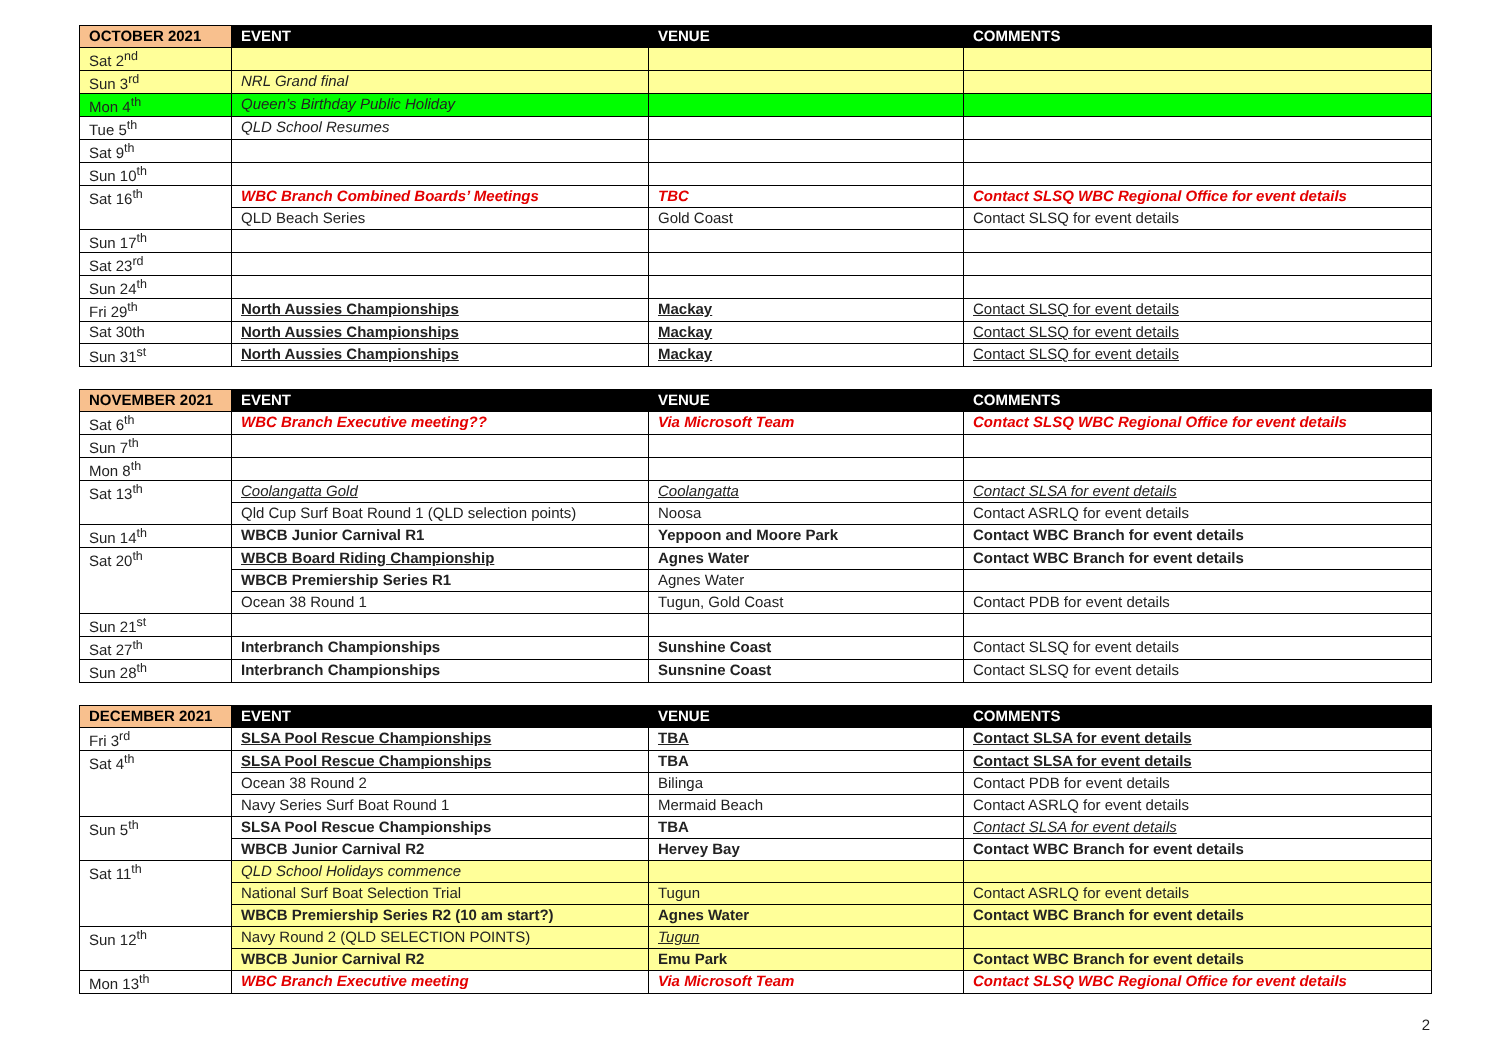| OCTOBER 2021 | EVENT | VENUE | COMMENTS |
| --- | --- | --- | --- |
| Sat 2<sup>nd</sup> | | | |
| Sun 3<sup>rd</sup> | NRL Grand final | | |
| Mon 4<sup>th</sup> | Queen’s Birthday Public Holiday | | |
| Tue 5<sup>th</sup> | QLD School Resumes | | |
| Sat 9<sup>th</sup> | | | |
| Sun 10<sup>th</sup> | | | |
| Sat 16<sup>th</sup> | WBC Branch Combined Boards’ Meetings | TBC | Contact SLSQ WBC Regional Office for event details |
| | QLD Beach Series | Gold Coast | Contact SLSQ for event details |
| Sun 17<sup>th</sup> | | | |
| Sat 23<sup>rd</sup> | | | |
| Sun 24<sup>th</sup> | | | |
| Fri 29<sup>th</sup> | North Aussies Championships | Mackay | Contact SLSQ for event details |
| Sat 30th | North Aussies Championships | Mackay | Contact SLSQ for event details |
| Sun 31<sup>st</sup> | North Aussies Championships | Mackay | Contact SLSQ for event details |
| NOVEMBER 2021 | EVENT | VENUE | COMMENTS |
| --- | --- | --- | --- |
| Sat 6<sup>th</sup> | WBC Branch Executive meeting?? | Via Microsoft Team | Contact SLSQ WBC Regional Office for event details |
| Sun 7<sup>th</sup> | | | |
| Mon 8<sup>th</sup> | | | |
| Sat 13<sup>th</sup> | Coolangatta Gold | Coolangatta | Contact SLSA for event details |
| | Qld Cup Surf Boat Round 1 (QLD selection points) | Noosa | Contact ASRLQ for event details |
| Sun 14<sup>th</sup> | WBCB Junior Carnival R1 | Yeppoon and Moore Park | Contact WBC Branch for event details |
| Sat 20<sup>th</sup> | WBCB Board Riding Championship | Agnes Water | Contact WBC Branch for event details |
| | WBCB Premiership Series R1 | Agnes Water | |
| | Ocean 38 Round 1 | Tugun, Gold Coast | Contact PDB for event details |
| Sun 21<sup>st</sup> | | | |
| Sat 27<sup>th</sup> | Interbranch Championships | Sunshine Coast | Contact SLSQ for event details |
| Sun 28<sup>th</sup> | Interbranch Championships | Sunsnine Coast | Contact SLSQ for event details |
| DECEMBER 2021 | EVENT | VENUE | COMMENTS |
| --- | --- | --- | --- |
| Fri 3<sup>rd</sup> | SLSA Pool Rescue Championships | TBA | Contact SLSA for event details |
| Sat 4<sup>th</sup> | SLSA Pool Rescue Championships | TBA | Contact SLSA for event details |
| | Ocean 38 Round 2 | Bilinga | Contact PDB for event details |
| | Navy Series Surf Boat Round 1 | Mermaid Beach | Contact ASRLQ for event details |
| Sun 5<sup>th</sup> | SLSA Pool Rescue Championships | TBA | Contact SLSA for event details |
| | WBCB Junior Carnival R2 | Hervey Bay | Contact WBC Branch for event details |
| Sat 11<sup>th</sup> | QLD School Holidays commence | | |
| | National Surf Boat Selection Trial | Tugun | Contact ASRLQ for event details |
| | WBCB Premiership Series R2 (10 am start?) | Agnes Water | Contact WBC Branch for event details |
| Sun 12<sup>th</sup> | Navy Round 2 (QLD SELECTION POINTS) | Tugun | |
| | WBCB Junior Carnival R2 | Emu Park | Contact WBC Branch for event details |
| Mon 13<sup>th</sup> | WBC Branch Executive meeting | Via Microsoft Team | Contact SLSQ WBC Regional Office for event details |
2